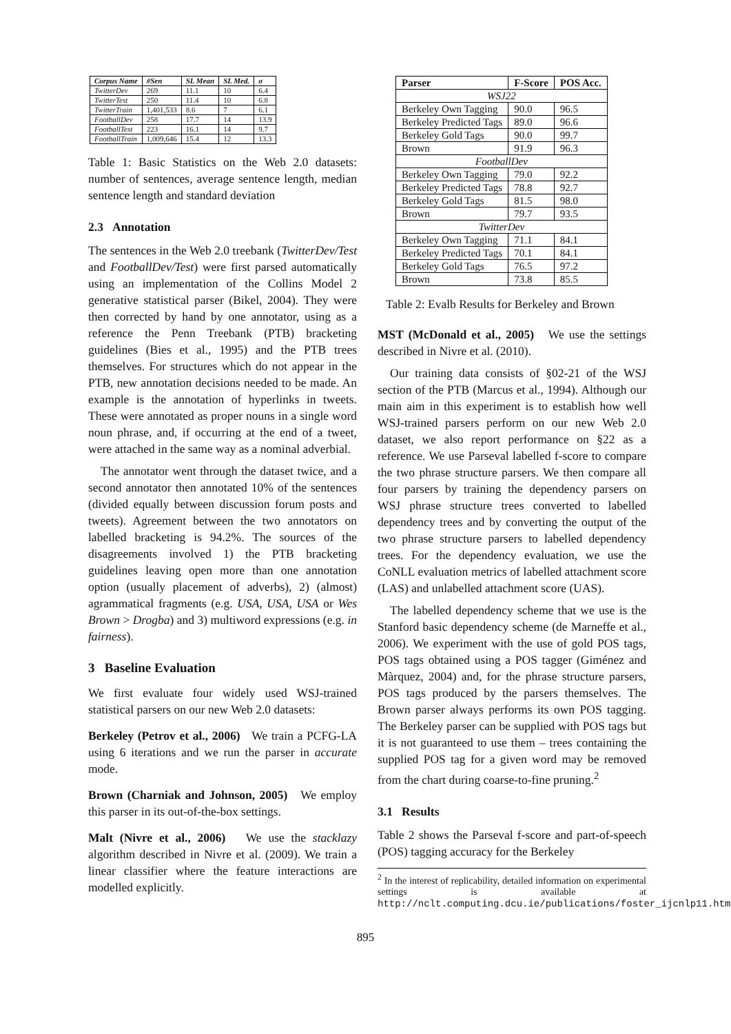| Corpus Name | #Sen | SL Mean | SL Med. | σ |
| --- | --- | --- | --- | --- |
| TwitterDev | 269 | 11.1 | 10 | 6.4 |
| TwitterTest | 250 | 11.4 | 10 | 6.8 |
| TwitterTrain | 1,401,533 | 8.6 | 7 | 6.1 |
| FootballDev | 258 | 17.7 | 14 | 13.9 |
| FootballTest | 223 | 16.1 | 14 | 9.7 |
| FootballTrain | 1,009,646 | 15.4 | 12 | 13.3 |
Table 1: Basic Statistics on the Web 2.0 datasets: number of sentences, average sentence length, median sentence length and standard deviation
2.3 Annotation
The sentences in the Web 2.0 treebank (TwitterDev/Test and FootballDev/Test) were first parsed automatically using an implementation of the Collins Model 2 generative statistical parser (Bikel, 2004). They were then corrected by hand by one annotator, using as a reference the Penn Treebank (PTB) bracketing guidelines (Bies et al., 1995) and the PTB trees themselves. For structures which do not appear in the PTB, new annotation decisions needed to be made. An example is the annotation of hyperlinks in tweets. These were annotated as proper nouns in a single word noun phrase, and, if occurring at the end of a tweet, were attached in the same way as a nominal adverbial.
The annotator went through the dataset twice, and a second annotator then annotated 10% of the sentences (divided equally between discussion forum posts and tweets). Agreement between the two annotators on labelled bracketing is 94.2%. The sources of the disagreements involved 1) the PTB bracketing guidelines leaving open more than one annotation option (usually placement of adverbs), 2) (almost) agrammatical fragments (e.g. USA, USA, USA or Wes Brown > Drogba) and 3) multiword expressions (e.g. in fairness).
3 Baseline Evaluation
We first evaluate four widely used WSJ-trained statistical parsers on our new Web 2.0 datasets:
Berkeley (Petrov et al., 2006) We train a PCFG-LA using 6 iterations and we run the parser in accurate mode.
Brown (Charniak and Johnson, 2005) We employ this parser in its out-of-the-box settings.
Malt (Nivre et al., 2006) We use the stacklazy algorithm described in Nivre et al. (2009). We train a linear classifier where the feature interactions are modelled explicitly.
| Parser | F-Score | POS Acc. |
| --- | --- | --- |
| WSJ22 | | |
| Berkeley Own Tagging | 90.0 | 96.5 |
| Berkeley Predicted Tags | 89.0 | 96.6 |
| Berkeley Gold Tags | 90.0 | 99.7 |
| Brown | 91.9 | 96.3 |
| FootballDev | | |
| Berkeley Own Tagging | 79.0 | 92.2 |
| Berkeley Predicted Tags | 78.8 | 92.7 |
| Berkeley Gold Tags | 81.5 | 98.0 |
| Brown | 79.7 | 93.5 |
| TwitterDev | | |
| Berkeley Own Tagging | 71.1 | 84.1 |
| Berkeley Predicted Tags | 70.1 | 84.1 |
| Berkeley Gold Tags | 76.5 | 97.2 |
| Brown | 73.8 | 85.5 |
Table 2: Evalb Results for Berkeley and Brown
MST (McDonald et al., 2005) We use the settings described in Nivre et al. (2010).
Our training data consists of §02-21 of the WSJ section of the PTB (Marcus et al., 1994). Although our main aim in this experiment is to establish how well WSJ-trained parsers perform on our new Web 2.0 dataset, we also report performance on §22 as a reference. We use Parseval labelled f-score to compare the two phrase structure parsers. We then compare all four parsers by training the dependency parsers on WSJ phrase structure trees converted to labelled dependency trees and by converting the output of the two phrase structure parsers to labelled dependency trees. For the dependency evaluation, we use the CoNLL evaluation metrics of labelled attachment score (LAS) and unlabelled attachment score (UAS).
The labelled dependency scheme that we use is the Stanford basic dependency scheme (de Marneffe et al., 2006). We experiment with the use of gold POS tags, POS tags obtained using a POS tagger (Giménez and Màrquez, 2004) and, for the phrase structure parsers, POS tags produced by the parsers themselves. The Brown parser always performs its own POS tagging. The Berkeley parser can be supplied with POS tags but it is not guaranteed to use them – trees containing the supplied POS tag for a given word may be removed from the chart during coarse-to-fine pruning.<sup>2</sup>
3.1 Results
Table 2 shows the Parseval f-score and part-of-speech (POS) tagging accuracy for the Berkeley
<sup>2</sup> In the interest of replicability, detailed information on experimental settings is available at http://nclt.computing.dcu.ie/publications/foster_ijcnlp11.html.
895